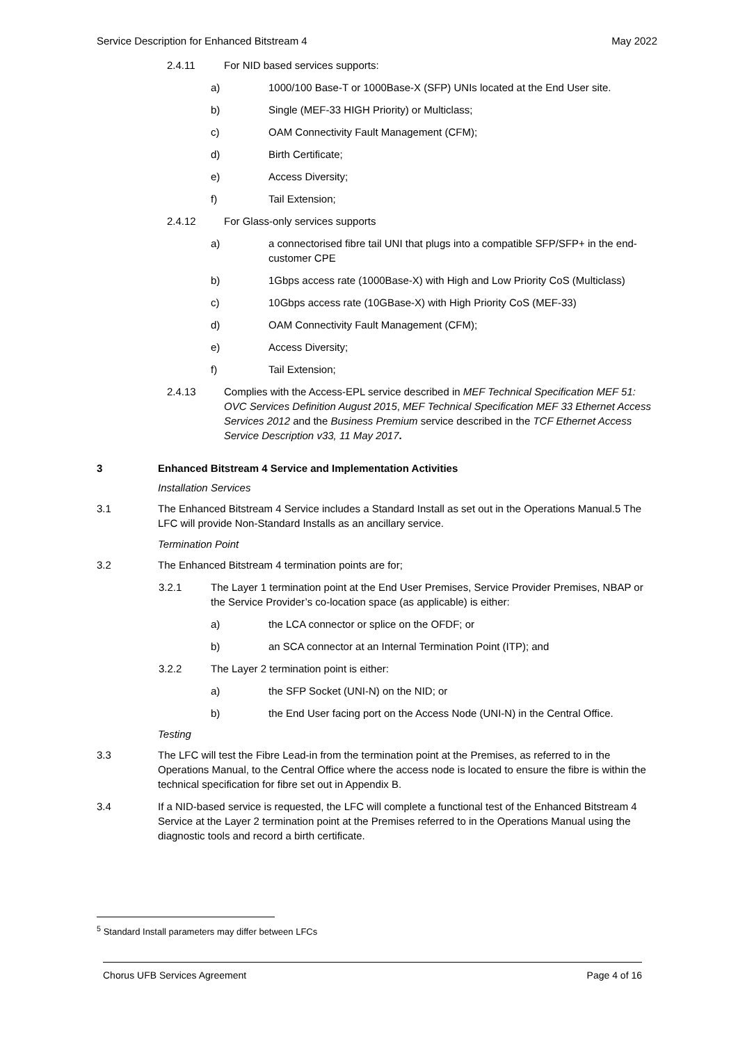Service Description for Enhanced Bitstream 4 May 2022
2.4.11 For NID based services supports:
a) 1000/100 Base-T or 1000Base-X (SFP) UNIs located at the End User site.
b) Single (MEF-33 HIGH Priority) or Multiclass;
c) OAM Connectivity Fault Management (CFM);
d) Birth Certificate;
e) Access Diversity;
f) Tail Extension;
2.4.12 For Glass-only services supports
a) a connectorised fibre tail UNI that plugs into a compatible SFP/SFP+ in the end-customer CPE
b) 1Gbps access rate (1000Base-X) with High and Low Priority CoS (Multiclass)
c) 10Gbps access rate (10GBase-X) with High Priority CoS (MEF-33)
d) OAM Connectivity Fault Management (CFM);
e) Access Diversity;
f) Tail Extension;
2.4.13 Complies with the Access-EPL service described in MEF Technical Specification MEF 51: OVC Services Definition August 2015, MEF Technical Specification MEF 33 Ethernet Access Services 2012 and the Business Premium service described in the TCF Ethernet Access Service Description v33, 11 May 2017.
3 Enhanced Bitstream 4 Service and Implementation Activities
Installation Services
3.1 The Enhanced Bitstream 4 Service includes a Standard Install as set out in the Operations Manual.5 The LFC will provide Non-Standard Installs as an ancillary service.
Termination Point
3.2 The Enhanced Bitstream 4 termination points are for;
3.2.1 The Layer 1 termination point at the End User Premises, Service Provider Premises, NBAP or the Service Provider’s co-location space (as applicable) is either:
a) the LCA connector or splice on the OFDF; or
b) an SCA connector at an Internal Termination Point (ITP); and
3.2.2 The Layer 2 termination point is either:
a) the SFP Socket (UNI-N) on the NID; or
b) the End User facing port on the Access Node (UNI-N) in the Central Office.
Testing
3.3 The LFC will test the Fibre Lead-in from the termination point at the Premises, as referred to in the Operations Manual, to the Central Office where the access node is located to ensure the fibre is within the technical specification for fibre set out in Appendix B.
3.4 If a NID-based service is requested, the LFC will complete a functional test of the Enhanced Bitstream 4 Service at the Layer 2 termination point at the Premises referred to in the Operations Manual using the diagnostic tools and record a birth certificate.
<sup>5</sup> Standard Install parameters may differ between LFCs
Chorus UFB Services Agreement Page 4 of 16